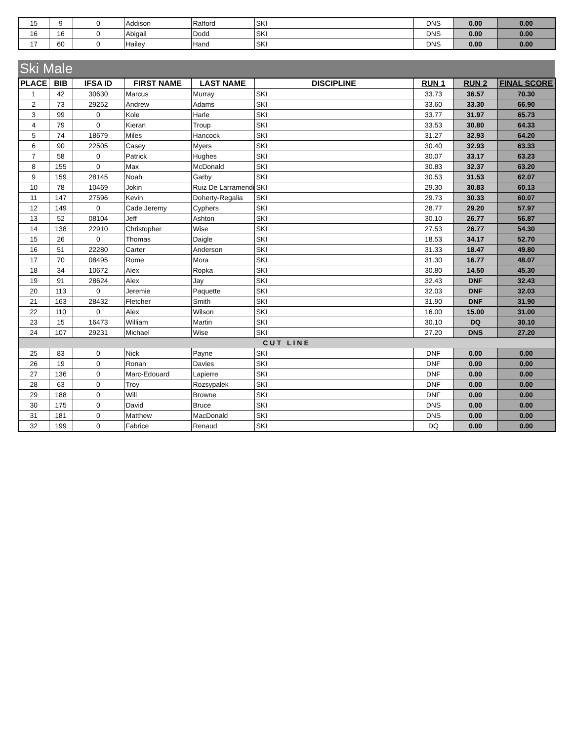| 15 | 9 | 0 | Addison | Rafford | SKI | DNS | 0.00 | 0.00 |
| 16 | 16 | 0 | Abigail | Dodd | SKI | DNS | 0.00 | 0.00 |
| 17 | 60 | 0 | Hailey | Hand | SKI | DNS | 0.00 | 0.00 |
Ski Male
| PLACE | BIB | IFSA ID | FIRST NAME | LAST NAME | DISCIPLINE | RUN 1 | RUN 2 | FINAL SCORE |
| --- | --- | --- | --- | --- | --- | --- | --- | --- |
| 1 | 42 | 30630 | Marcus | Murray | SKI | 33.73 | 36.57 | 70.30 |
| 2 | 73 | 29252 | Andrew | Adams | SKI | 33.60 | 33.30 | 66.90 |
| 3 | 99 | 0 | Kole | Harle | SKI | 33.77 | 31.97 | 65.73 |
| 4 | 79 | 0 | Kieran | Troup | SKI | 33.53 | 30.80 | 64.33 |
| 5 | 74 | 18679 | Miles | Hancock | SKI | 31.27 | 32.93 | 64.20 |
| 6 | 90 | 22505 | Casey | Myers | SKI | 30.40 | 32.93 | 63.33 |
| 7 | 58 | 0 | Patrick | Hughes | SKI | 30.07 | 33.17 | 63.23 |
| 8 | 155 | 0 | Max | McDonald | SKI | 30.83 | 32.37 | 63.20 |
| 9 | 159 | 28145 | Noah | Garby | SKI | 30.53 | 31.53 | 62.07 |
| 10 | 78 | 10469 | Jokin | Ruiz De Larramendi | SKI | 29.30 | 30.83 | 60.13 |
| 11 | 147 | 27596 | Kevin | Doherty-Regalia | SKI | 29.73 | 30.33 | 60.07 |
| 12 | 149 | 0 | Cade Jeremy | Cyphers | SKI | 28.77 | 29.20 | 57.97 |
| 13 | 52 | 08104 | Jeff | Ashton | SKI | 30.10 | 26.77 | 56.87 |
| 14 | 138 | 22910 | Christopher | Wise | SKI | 27.53 | 26.77 | 54.30 |
| 15 | 26 | 0 | Thomas | Daigle | SKI | 18.53 | 34.17 | 52.70 |
| 16 | 51 | 22280 | Carter | Anderson | SKI | 31.33 | 18.47 | 49.80 |
| 17 | 70 | 08495 | Rome | Mora | SKI | 31.30 | 16.77 | 48.07 |
| 18 | 34 | 10672 | Alex | Ropka | SKI | 30.80 | 14.50 | 45.30 |
| 19 | 91 | 28624 | Alex | Jay | SKI | 32.43 | DNF | 32.43 |
| 20 | 113 | 0 | Jeremie | Paquette | SKI | 32.03 | DNF | 32.03 |
| 21 | 163 | 28432 | Fletcher | Smith | SKI | 31.90 | DNF | 31.90 |
| 22 | 110 | 0 | Alex | Wilson | SKI | 16.00 | 15.00 | 31.00 |
| 23 | 15 | 16473 | William | Martin | SKI | 30.10 | DQ | 30.10 |
| 24 | 107 | 29231 | Michael | Wise | SKI | 27.20 | DNS | 27.20 |
| CUT LINE | | | | | | | | |
| 25 | 83 | 0 | Nick | Payne | SKI | DNF | 0.00 | 0.00 |
| 26 | 19 | 0 | Ronan | Davies | SKI | DNF | 0.00 | 0.00 |
| 27 | 136 | 0 | Marc-Edouard | Lapierre | SKI | DNF | 0.00 | 0.00 |
| 28 | 63 | 0 | Troy | Rozsypalek | SKI | DNF | 0.00 | 0.00 |
| 29 | 188 | 0 | Will | Browne | SKI | DNF | 0.00 | 0.00 |
| 30 | 175 | 0 | David | Bruce | SKI | DNS | 0.00 | 0.00 |
| 31 | 181 | 0 | Matthew | MacDonald | SKI | DNS | 0.00 | 0.00 |
| 32 | 199 | 0 | Fabrice | Renaud | SKI | DQ | 0.00 | 0.00 |